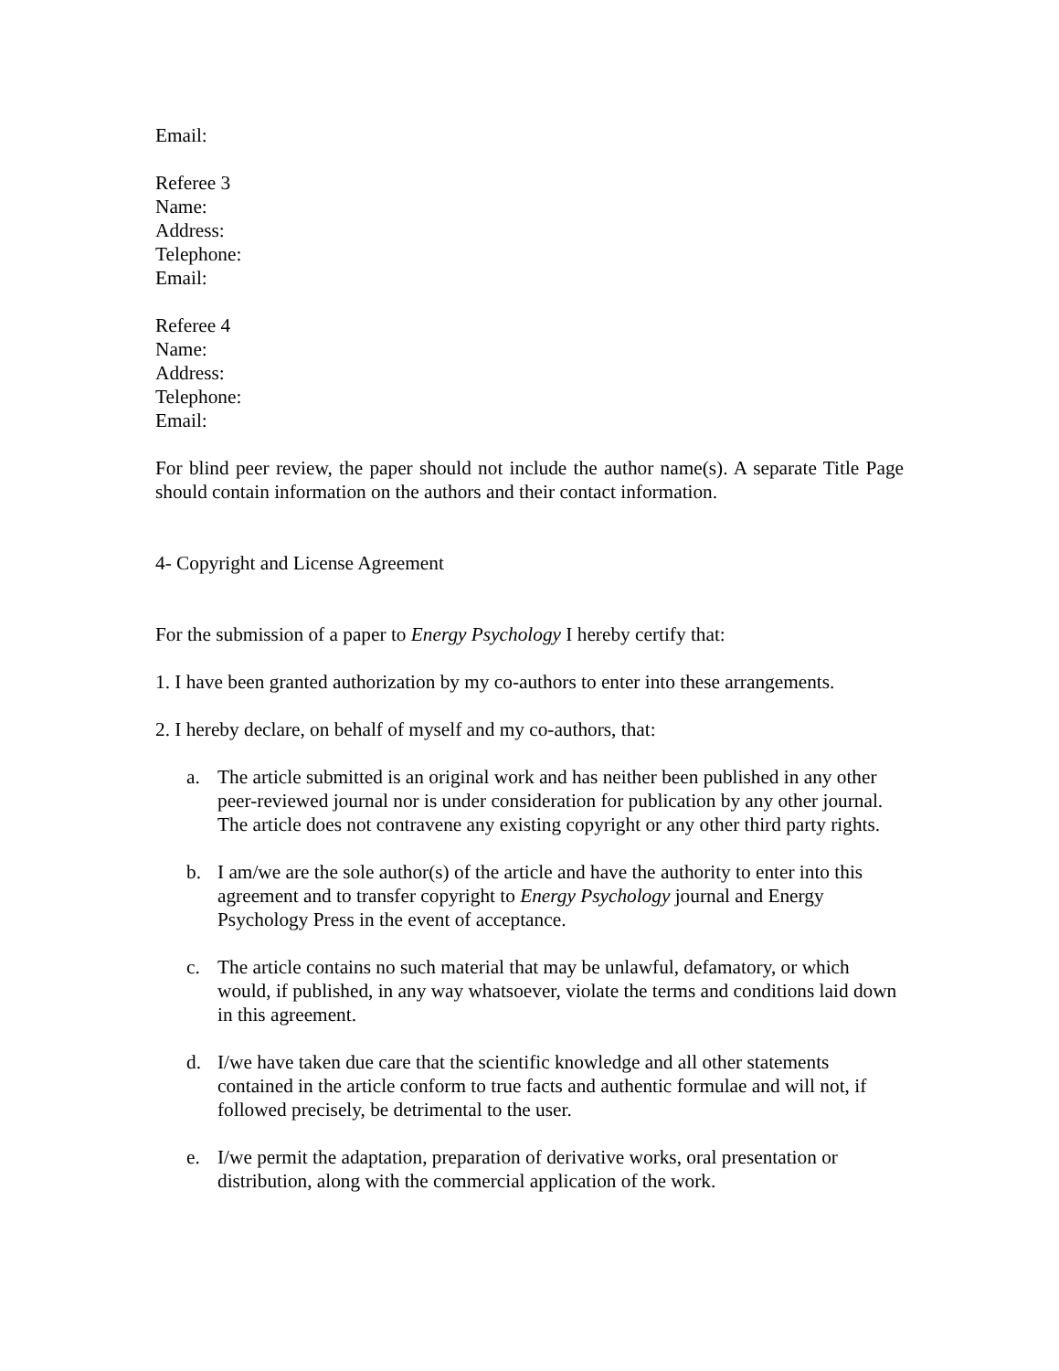Email:
Referee 3
Name:
Address:
Telephone:
Email:
Referee 4
Name:
Address:
Telephone:
Email:
For blind peer review, the paper should not include the author name(s). A separate Title Page should contain information on the authors and their contact information.
4- Copyright and License Agreement
For the submission of a paper to Energy Psychology I hereby certify that:
1. I have been granted authorization by my co-authors to enter into these arrangements.
2. I hereby declare, on behalf of myself and my co-authors, that:
a. The article submitted is an original work and has neither been published in any other peer-reviewed journal nor is under consideration for publication by any other journal. The article does not contravene any existing copyright or any other third party rights.
b. I am/we are the sole author(s) of the article and have the authority to enter into this agreement and to transfer copyright to Energy Psychology journal and Energy Psychology Press in the event of acceptance.
c. The article contains no such material that may be unlawful, defamatory, or which would, if published, in any way whatsoever, violate the terms and conditions laid down in this agreement.
d. I/we have taken due care that the scientific knowledge and all other statements contained in the article conform to true facts and authentic formulae and will not, if followed precisely, be detrimental to the user.
e. I/we permit the adaptation, preparation of derivative works, oral presentation or distribution, along with the commercial application of the work.